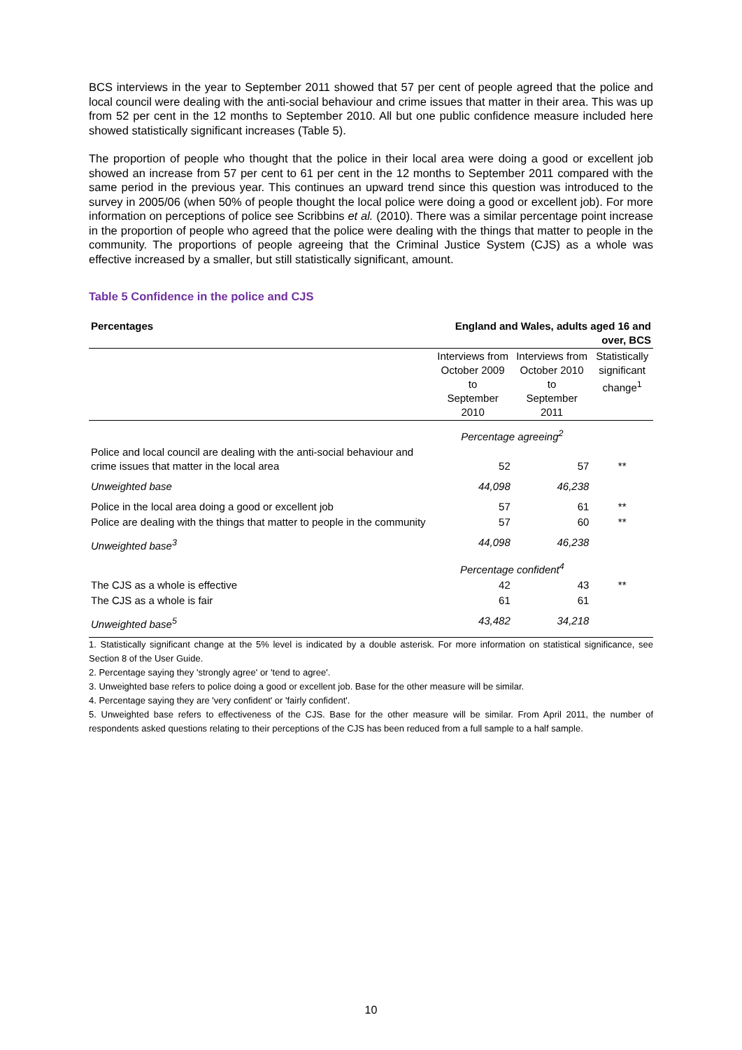BCS interviews in the year to September 2011 showed that 57 per cent of people agreed that the police and local council were dealing with the anti-social behaviour and crime issues that matter in their area. This was up from 52 per cent in the 12 months to September 2010. All but one public confidence measure included here showed statistically significant increases (Table 5).
The proportion of people who thought that the police in their local area were doing a good or excellent job showed an increase from 57 per cent to 61 per cent in the 12 months to September 2011 compared with the same period in the previous year. This continues an upward trend since this question was introduced to the survey in 2005/06 (when 50% of people thought the local police were doing a good or excellent job). For more information on perceptions of police see Scribbins et al. (2010). There was a similar percentage point increase in the proportion of people who agreed that the police were dealing with the things that matter to people in the community. The proportions of people agreeing that the Criminal Justice System (CJS) as a whole was effective increased by a smaller, but still statistically significant, amount.
Table 5 Confidence in the police and CJS
| Percentages | England and Wales, adults aged 16 and over, BCS | | |
| --- | --- | --- | --- |
| | Interviews from October 2009 to September 2010 | Interviews from October 2010 to September 2011 | Statistically significant change<sup>1</sup> |
| | Percentage agreeing<sup>2</sup> | | |
| Police and local council are dealing with the anti-social behaviour and crime issues that matter in the local area | 52 | 57 | ** |
| Unweighted base | 44,098 | 46,238 | |
| Police in the local area doing a good or excellent job | 57 | 61 | ** |
| Police are dealing with the things that matter to people in the community | 57 | 60 | ** |
| Unweighted base<sup>3</sup> | 44,098 | 46,238 | |
| | Percentage confident<sup>4</sup> | | |
| The CJS as a whole is effective | 42 | 43 | ** |
| The CJS as a whole is fair | 61 | 61 | |
| Unweighted base<sup>5</sup> | 43,482 | 34,218 | |
1. Statistically significant change at the 5% level is indicated by a double asterisk. For more information on statistical significance, see Section 8 of the User Guide.
2. Percentage saying they 'strongly agree' or 'tend to agree'.
3. Unweighted base refers to police doing a good or excellent job. Base for the other measure will be similar.
4. Percentage saying they are 'very confident' or 'fairly confident'.
5. Unweighted base refers to effectiveness of the CJS. Base for the other measure will be similar. From April 2011, the number of respondents asked questions relating to their perceptions of the CJS has been reduced from a full sample to a half sample.
10